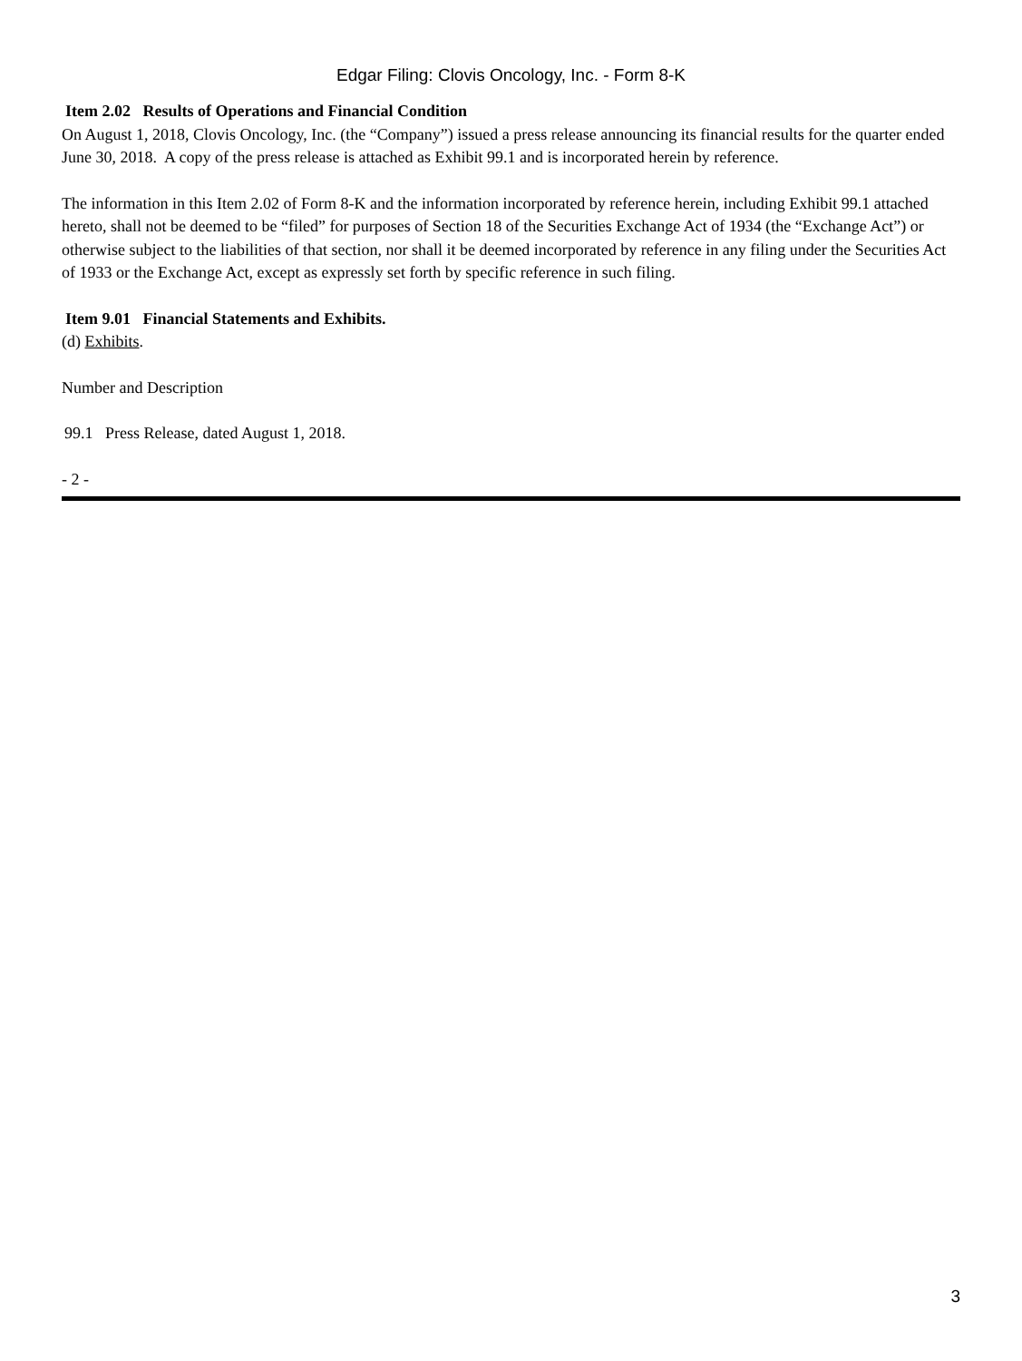Edgar Filing: Clovis Oncology, Inc. - Form 8-K
Item 2.02 Results of Operations and Financial Condition
On August 1, 2018, Clovis Oncology, Inc. (the “Company”) issued a press release announcing its financial results for the quarter ended June 30, 2018. A copy of the press release is attached as Exhibit 99.1 and is incorporated herein by reference.
The information in this Item 2.02 of Form 8-K and the information incorporated by reference herein, including Exhibit 99.1 attached hereto, shall not be deemed to be “filed” for purposes of Section 18 of the Securities Exchange Act of 1934 (the “Exchange Act”) or otherwise subject to the liabilities of that section, nor shall it be deemed incorporated by reference in any filing under the Securities Act of 1933 or the Exchange Act, except as expressly set forth by specific reference in such filing.
Item 9.01 Financial Statements and Exhibits.
(d) Exhibits.
Number and Description
99.1 Press Release, dated August 1, 2018.
- 2 -
3